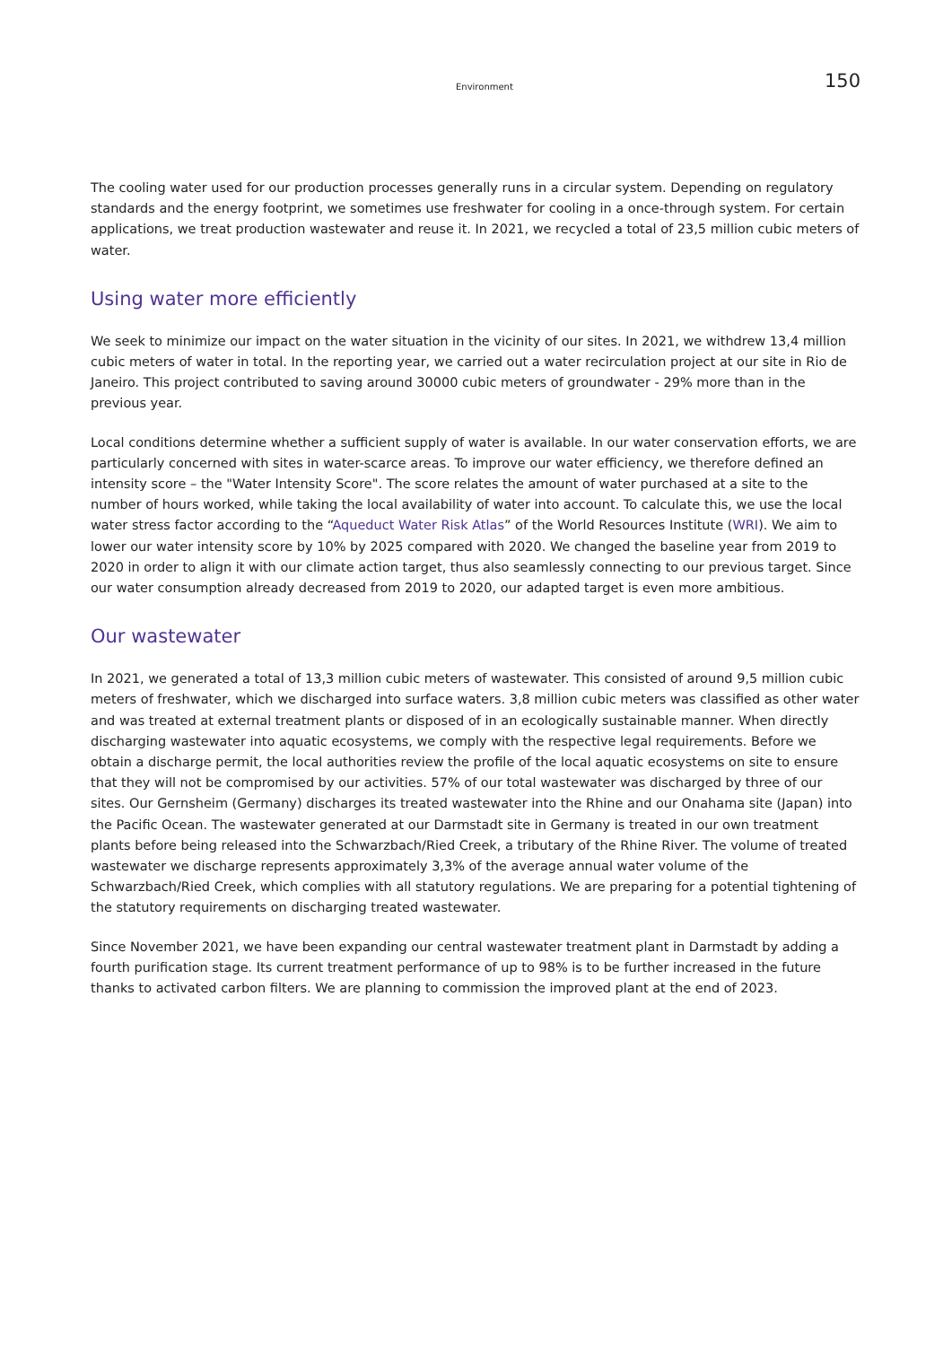Environment
150
The cooling water used for our production processes generally runs in a circular system. Depending on regulatory standards and the energy footprint, we sometimes use freshwater for cooling in a once-through system. For certain applications, we treat production wastewater and reuse it. In 2021, we recycled a total of 23,5 million cubic meters of water.
Using water more efficiently
We seek to minimize our impact on the water situation in the vicinity of our sites. In 2021, we withdrew 13,4 million cubic meters of water in total. In the reporting year, we carried out a water recirculation project at our site in Rio de Janeiro. This project contributed to saving around 30000 cubic meters of groundwater - 29% more than in the previous year.
Local conditions determine whether a sufficient supply of water is available. In our water conservation efforts, we are particularly concerned with sites in water-scarce areas. To improve our water efficiency, we therefore defined an intensity score – the "Water Intensity Score". The score relates the amount of water purchased at a site to the number of hours worked, while taking the local availability of water into account. To calculate this, we use the local water stress factor according to the “Aqueduct Water Risk Atlas” of the World Resources Institute (WRI). We aim to lower our water intensity score by 10% by 2025 compared with 2020. We changed the baseline year from 2019 to 2020 in order to align it with our climate action target, thus also seamlessly connecting to our previous target. Since our water consumption already decreased from 2019 to 2020, our adapted target is even more ambitious.
Our wastewater
In 2021, we generated a total of 13,3 million cubic meters of wastewater. This consisted of around 9,5 million cubic meters of freshwater, which we discharged into surface waters. 3,8 million cubic meters was classified as other water and was treated at external treatment plants or disposed of in an ecologically sustainable manner. When directly discharging wastewater into aquatic ecosystems, we comply with the respective legal requirements. Before we obtain a discharge permit, the local authorities review the profile of the local aquatic ecosystems on site to ensure that they will not be compromised by our activities. 57% of our total wastewater was discharged by three of our sites. Our Gernsheim (Germany) discharges its treated wastewater into the Rhine and our Onahama site (Japan) into the Pacific Ocean. The wastewater generated at our Darmstadt site in Germany is treated in our own treatment plants before being released into the Schwarzbach/Ried Creek, a tributary of the Rhine River. The volume of treated wastewater we discharge represents approximately 3,3% of the average annual water volume of the Schwarzbach/Ried Creek, which complies with all statutory regulations. We are preparing for a potential tightening of the statutory requirements on discharging treated wastewater.
Since November 2021, we have been expanding our central wastewater treatment plant in Darmstadt by adding a fourth purification stage. Its current treatment performance of up to 98% is to be further increased in the future thanks to activated carbon filters. We are planning to commission the improved plant at the end of 2023.